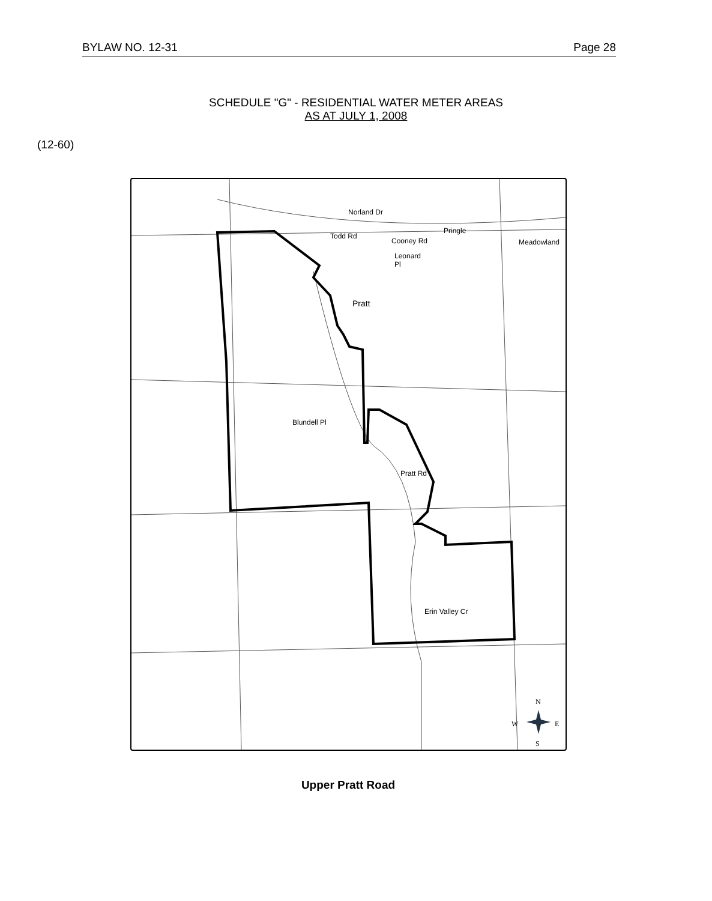BYLAW NO. 12-31 Page 28
SCHEDULE "G" - RESIDENTIAL WATER METER AREAS
AS AT JULY 1, 2008
(12-60)
Norland Dr
Cooney Rd
Pringle
Meadowland
Leonard
Pl
Pratt
Todd Rd
Blundell Pl
Pratt Rd
Erin Valley Cr
N
W
E
S
Upper Pratt Road